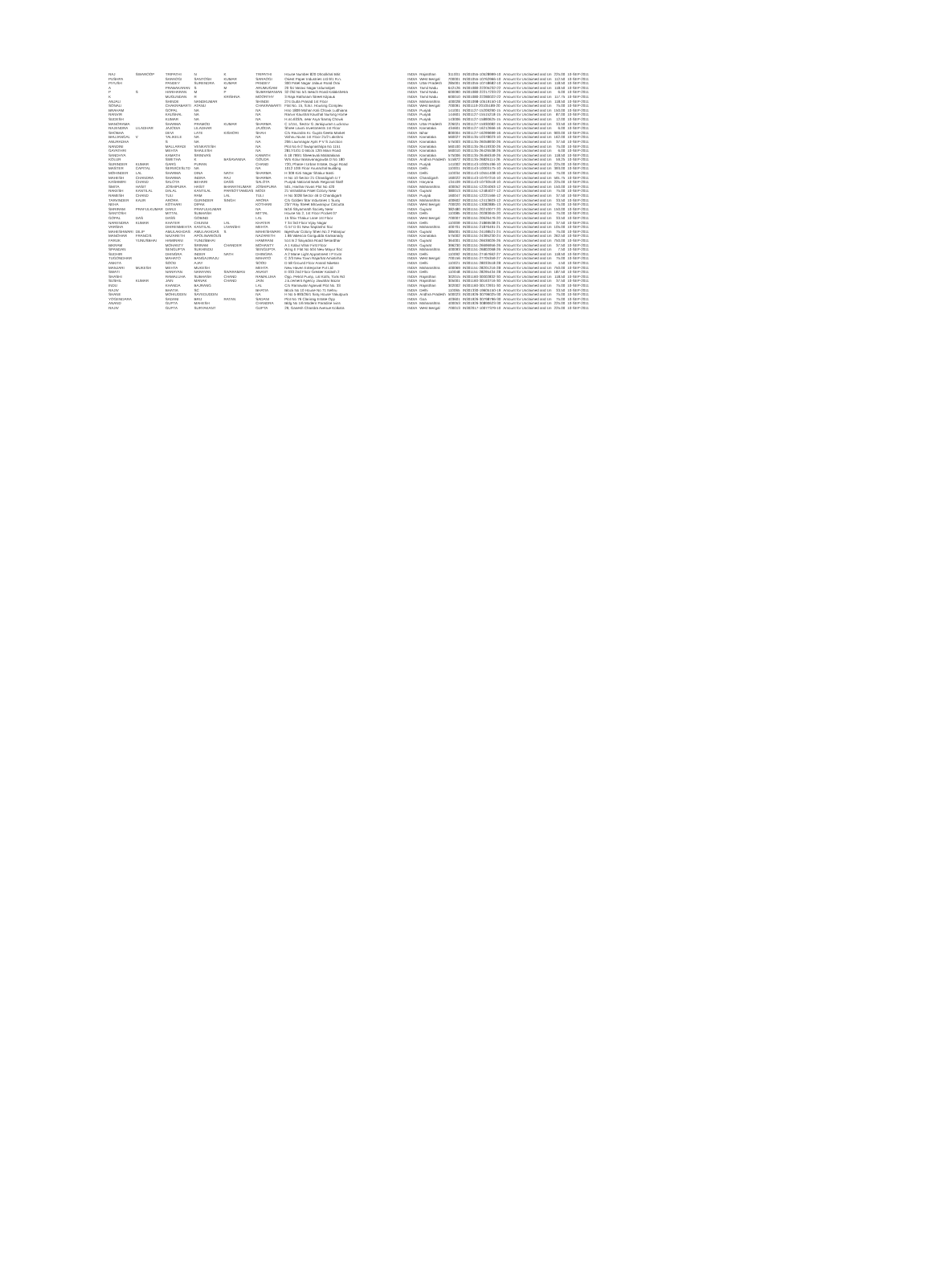| RAJ | SWAROOP | TRIPATHI | N | K | TRIPATHI | House Number 820 Dhoolkhal Bhit | INDIA | Rajasthan | 311001 | IN301055-10528999-10 | Amount for Unclaimed and Un | 225.00 | 10-SEP-2011 |
| PUSHPA | | SARAOGI | SANTOSH | KUMAR | SARAOGI | Orient Paper Industries Ltd 9/1 R.n. | INDIA | West Bengal | 700001 | IN301055-10762966-10 | Amount for Unclaimed and Un | 112.50 | 10-SEP-2011 |
| PIYUSH | | PANDEY | SURENDRA | KUMAR | PANDEY | 300 Patel Nagar Jalaun Road Orai | INDIA | Uttar Pradesh | 285001 | IN301055-10748682-10 | Amount for Unclaimed and Un | 118.50 | 10-SEP-2011 |
| A | | PRABAKARAN | S | M | ARUMUGAM | 20 Sri Vasavi Nagar Udumalpet | INDIA | Tamil Nadu | 642126 | IN301080-22205232-22 | Amount for Unclaimed and Un | 118.50 | 10-SEP-2011 |
| P | S | HARIHARAN | M | P | SUBRAMANIAN | 32 Old No 5/1 Beach Road Kalakshetra | INDIA | Tamil Nadu | 600090 | IN301080-22217233-22 | Amount for Unclaimed and Un | 6.00 | 10-SEP-2011 |
| K | | MUGUNDAN | R | KRISHNA | MOORTHY | 3 Raja Rathinam Street Kilpauk | INDIA | Tamil Nadu | 600010 | IN301080-22280022-22 | Amount for Unclaimed and Un | 117.75 | 10-SEP-2011 |
| ANJALI | | SHINDE | NANDKUMAR | | SHINDE | 274 Dutta Prasad 1st Floor | INDIA | Maharashtra | 400028 | IN301098-10519150-10 | Amount for Unclaimed and Un | 118.50 | 10-SEP-2011 |
| SONALI | | CHAKRABARTI | ATANU | | CHAKRABARTI | Flat No. 15, S.B.I. Housing Complex | INDIA | West Bengal | 700091 | IN301119-20105189-20 | Amount for Unclaimed and Un | 75.00 | 10-SEP-2011 |
| BRAHAM | | GOPAL | NA | | NA | Hno 1809 Mohan Kali Chowk Ludhiana | INDIA | Punjab | 141001 | IN301127-15209290-15 | Amount for Unclaimed and Un | 150.00 | 10-SEP-2011 |
| RANVIR | | KAUSHAL | NA | | NA | Ranvir Kaushal Kaushal Nursing Home | INDIA | Punjab | 144601 | IN301127-15515218-15 | Amount for Unclaimed and Un | 87.00 | 10-SEP-2011 |
| SUDESH | | KUMAR | NA | | NA | H.no.633/5, near Arya Samaj Chowk | INDIA | Punjab | 143006 | IN301127-15890625-15 | Amount for Unclaimed and Un | 12.00 | 10-SEP-2011 |
| MANORAMA | | SHARMA | PRAMOD | KUMAR | SHARMA | C 1/151, Sector G Jankipuram Lucknow | INDIA | Uttar Pradesh | 226021 | IN301127-15930082-15 | Amount for Unclaimed and Un | 33.50 | 10-SEP-2011 |
| RAJENDRA | LILADHAR | JAJODIA | LILADHAR | | JAJODIA | Shree Laxmi Investments 1st Floor | INDIA | Karnataka | 434601 | IN301127-16212666-16 | Amount for Unclaimed and Un | 6.00 | 10-SEP-2011 |
| SHOBHA | | DEVI | LATE | KISHORI | SHAH | C/o Ravindra Kr. Gupta Geeta Market | INDIA | Bihar | 800004 | IN301127-16299699-16 | Amount for Unclaimed and Un | 900.00 | 10-SEP-2011 |
| BHUJANGAL | V | TALIKELE | NA | | NA | Vishnu Nivas 1st Floor 21/2 Lakshmi | INDIA | Karnataka | 560027 | IN301135-10378023-10 | Amount for Unclaimed and Un | 162.00 | 10-SEP-2011 |
| ANURADHA | | S | NA | | NA | 206 Laxmnagar Apts P V S Junction | INDIA | Karnataka | 575003 | IN301135-26058930-26 | Amount for Unclaimed and Un | 37.50 | 10-SEP-2011 |
| NANDINI | | MALLARADI | VENKATESH | | NA | Plot No 6-2 Swapnashilpa No 1151 | INDIA | Karnataka | 560100 | IN301135-26419330-26 | Amount for Unclaimed and Un | 75.00 | 10-SEP-2011 |
| GAYATHRI | | MEHTA | SHAILESH | | NA | 2817/1/01 D Block 12th Main Road | INDIA | Karnataka | 560010 | IN301135-26426538-26 | Amount for Unclaimed and Un | 6.00 | 10-SEP-2011 |
| SANDHYA | | KAMATH | SRINIVAS | | KAMATH | 6 18 799/1 Sheeravali Malatakkani | INDIA | Karnataka | 575006 | IN301135-26466349-26 | Amount for Unclaimed and Un | 118.50 | 10-SEP-2011 |
| KOLUR | | SWETHA | K | BASAVANNA | GOUDA | W/o Kolur Basavanagowda D No 180 | INDIA | Andhra Pradesh | 515872 | IN301135-26826114-26 | Amount for Unclaimed and Un | 59.25 | 10-SEP-2011 |
| SURINDER | KUMAR | GARG | PURAN | | CHAND | 720, Phase-I Urban Estate, Dugri Road | INDIA | Punjab | 141002 | IN301143-10005196-10 | Amount for Unclaimed and Un | 225.00 | 10-SEP-2011 |
| MASTER | CAPITAL | SERVICESLTD | NA | | NA | 1012 10th Floor Arunachal Building | INDIA | Delhi | 110001 | IN301143-10003175-10 | Amount for Unclaimed and Un | 393.00 | 10-SEP-2011 |
| MOHINDER | LAL | SHARMA | DINA | NATH | SHARMA | H 309 Kirti Nagar Shakur Basti | INDIA | Delhi | 110034 | IN301143-10551408-10 | Amount for Unclaimed and Un | 75.00 | 10-SEP-2011 |
| MAHESH | CHANDRA | SHARMA | INDRA | RAJ | SHARMA | H No 10 Sector 21 Chandigarh U T | INDIA | Chandigarh | 160022 | IN301143-10707216-10 | Amount for Unclaimed and Un | 591.75 | 10-SEP-2011 |
| KASHMIRI | CHAND | SALOTA | BEHARI | DASS | SALOTA | Punjab National Bank Regional Staff | INDIA | Haryana | 134109 | IN301143-10730518-10 | Amount for Unclaimed and Un | 225.00 | 10-SEP-2011 |
| SMITA | HASIT | JOSHIPURA | HASIT | BHARATKUMAR | JOSHIPURA | 501, Harihar Nivas Plot No 420 | INDIA | Maharashtra | 400052 | IN301151-12204063-12 | Amount for Unclaimed and Un | 150.00 | 10-SEP-2011 |
| RAKESH | KANTILAL | DALAL | KANTILAL | PARSOTTAMDAS | MODI | 21 Vishalbhai Patel Colony Near | INDIA | Gujarat | 380013 | IN301151-12484027-12 | Amount for Unclaimed and Un | 75.00 | 10-SEP-2011 |
| RAMESH | CHAND | TULI | RAM | LAL | TULI | H No 3028 Sector 46 D Chandigarh | INDIA | Punjab | 160047 | IN301151-12221566-12 | Amount for Unclaimed and Un | 37.50 | 10-SEP-2011 |
| TARVINDER | KAUR | ARORA | GURINDER | SINGH | ARORA | C/o Golden Star Industries 1 Suraj | INDIA | Maharashtra | 400602 | IN301151-12413603-12 | Amount for Unclaimed and Un | 33.50 | 10-SEP-2011 |
| NEHA | | KOTHARI | DIPAK | | KOTHARI | 23/7 Ray Street Bhowanipur Calcutta | INDIA | West Bengal | 700020 | IN301151-13082885-13 | Amount for Unclaimed and Un | 75.00 | 10-SEP-2011 |
| SHRIRAM | PRAFULKUMAR | DARJI | PRAFULKUMAR | | NA | B/16 Shyamnath Society Near | INDIA | Gujarat | 382480 | IN301151-20210077-20 | Amount for Unclaimed and Un | 150.00 | 10-SEP-2011 |
| SANTOSH | | MITTAL | SUBHASH | | MITTAL | House No 2, 1st Floor Pocket 07 | INDIA | Delhi | 110085 | IN301151-20283945-20 | Amount for Unclaimed and Un | 75.00 | 10-SEP-2011 |
| GOPAL | DAS | DASS | GOBIND | | LAL | 15 Shiv Thakur Lane 1st Floor | INDIA | West Bengal | 700007 | IN301151-20626476-20 | Amount for Unclaimed and Un | 33.50 | 10-SEP-2011 |
| NARENDRA | KUMAR | KHATER | CHUNNI | LAL | KHATER | T 34 3rd Floor Vijay Nagar | INDIA | Delhi | 110009 | IN301151-21869538-21 | Amount for Unclaimed and Un | 37.50 | 10-SEP-2011 |
| VARSHA | | DHIRENMEHTA | KANTILAL | LIVANSHI | MEHTA | G 57 D 01 New Saptashri Soc | INDIA | Maharashtra | 400701 | IN301151-21876491-21 | Amount for Unclaimed and Un | 105.00 | 10-SEP-2011 |
| MAHESHWARI | DILIP | AMULAKHDAS | AMULAKHDAS | S | MAHESHWARI | Bijeshvar Colony Sheri No 2 Palanpur | INDIA | Gujarat | 385001 | IN301151-24198521-24 | Amount for Unclaimed and Un | 75.00 | 10-SEP-2011 |
| MANOHAR | FRANCIS | NAZARETH | APOLINARIOUS | | NAZARETH | 1 86 Valencia Gorigudda Kankanady | INDIA | Karnataka | 575002 | IN301151-24395230-24 | Amount for Unclaimed and Un | 262.50 | 10-SEP-2011 |
| FARUK | YUNUSBHAI | HAMIRANI | YUNUSBHAI | | HAMIRANI | 514 B 2 Saiyadna Road Sesardhar | INDIA | Gujarat | 364001 | IN301151-26639026-26 | Amount for Unclaimed and Un | 750.00 | 10-SEP-2011 |
| BIKRAM | | MOHANTY | SRIRAM | CHANDER | MOHANTY | A 1 Kabul Vihar First Floor | INDIA | Gujarat | 396230 | IN301151-26696956-26 | Amount for Unclaimed and Un | 37.50 | 10-SEP-2011 |
| SPANDAN | | SENGUPTA | SUKHINDU | | SENGUPTA | Wing E Flat No 504 New Mayur Soc | INDIA | Maharashtra | 400093 | IN301151-26802068-26 | Amount for Unclaimed and Un | 7.50 | 10-SEP-2011 |
| SUDHIR | | DHINGRA | INDER | NATH | DHINGRA | A 2 Mane Light Appartment I P Extn | INDIA | Delhi | 110092 | IN301151-27467662-27 | Amount for Unclaimed and Un | 118.50 | 10-SEP-2011 |
| TUGONDHAR | | MAHATO | BANGAJIRAJU | | MAHATO | C 2/3 New Town Rajarhat Amintirha | INDIA | West Bengal | 700156 | IN301151-27705359-27 | Amount for Unclaimed and Un | 75.00 | 10-SEP-2011 |
| ANKITA | | SOOD | AJAY | | SOOD | D 58 Ground Floor Anand Niketan | INDIA | Delhi | 110021 | IN301151-28033518-28 | Amount for Unclaimed and Un | 4.50 | 10-SEP-2011 |
| MANJARI | MUKESH | MEHTA | MUKESH | | MEHTA | New Haven Enterprise Pvt Ltd | INDIA | Maharashtra | 400069 | IN301151-28201216-28 | Amount for Unclaimed and Un | 750.00 | 10-SEP-2011 |
| SWATI | | NARAYAN | NARAYAN | SIVARAMAN | ANANT | E 033 2nd Floor Greater Kailash 2 | INDIA | Delhi | 110048 | IN301151-28295434-28 | Amount for Unclaimed and Un | 187.50 | 10-SEP-2011 |
| SHASHI | | RAMALUHA | SUBHASH | CHAND | RAMALUHA | Opp. Petrol Pump, Lal Kothi, Tonk Rd | INDIA | Rajasthan | 302015 | IN301160-30002832-30 | Amount for Unclaimed and Un | 118.50 | 10-SEP-2011 |
| SUSHIL | KUMAR | JAIN | MANAK | CHAND | JAIN | J.k.cement Agency Jawahar Bazar | INDIA | Rajasthan | 305001 | IN301160-30163716-30 | Amount for Unclaimed and Un | 37.50 | 10-SEP-2011 |
| INDU | | KHANDA | BAJRANG | | LAL | C/o Ramawtar Agarwal Plot No. 33 | INDIA | Rajasthan | 302002 | IN301160-30172931-30 | Amount for Unclaimed and Un | 75.00 | 10-SEP-2011 |
| RAJIV | | BHATIA | SC | | BHATIA | Block No 10 House No 71 Nehru | INDIA | Delhi | 110065 | IN301330-19605150-19 | Amount for Unclaimed and Un | 33.50 | 10-SEP-2011 |
| SHANE | | MOHIUDDIN | SAYEDUDDIN | | NA | H No 5-993/26/1 Siraj House Yakutpura | INDIA | Andhra Pradesh | 500023 | IN301926-30796025-30 | Amount for Unclaimed and Un | 75.00 | 10-SEP-2011 |
| YOGENDARA | | SADANI | BRIJ | RATAN | SADANI | Plot No 76 Clarinag Estate Opp | INDIA | Goa | 403601 | IN301926-30798796-30 | Amount for Unclaimed and Un | 75.00 | 10-SEP-2011 |
| ANAND | | GUPTA | MAHESH | | CHANDRA | Bldg No 1/6 Modern Paradise Ivins | INDIA | Maharashtra | 400053 | IN301926-30890623-30 | Amount for Unclaimed and Un | 225.00 | 10-SEP-2011 |
| RAJIV | | GUPTA | SURYAKANT | | GUPTA | 29, Ganesh Chandra Avenue Kolkata | INDIA | West Bengal | 700013 | IN302017-10077379-10 | Amount for Unclaimed and Un | 225.00 | 10-SEP-2011 |